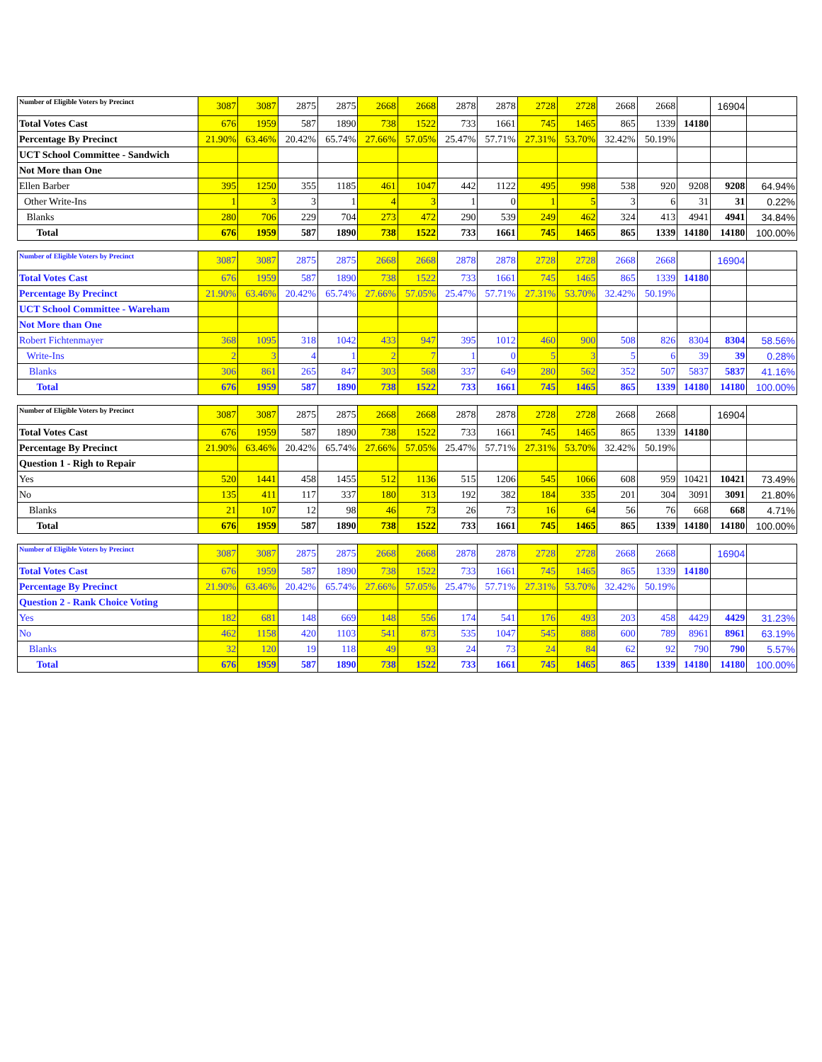| Number of Eligible Voters by Precinct | 3087 | 3087 | 2875 | 2875 | 2668 | 2668 | 2878 | 2878 | 2728 | 2728 | 2668 | 2668 | | 16904 | |
| Total Votes Cast | 676 | 1959 | 587 | 1890 | 738 | 1522 | 733 | 1661 | 745 | 1465 | 865 | 1339 | 14180 | | |
| Percentage By Precinct | 21.90% | 63.46% | 20.42% | 65.74% | 27.66% | 57.05% | 25.47% | 57.71% | 27.31% | 53.70% | 32.42% | 50.19% | | | |
| UCT School Committee - Sandwich | | | | | | | | | | | | | | | |
| Not More than One | | | | | | | | | | | | | | | |
| Ellen Barber | 395 | 1250 | 355 | 1185 | 461 | 1047 | 442 | 1122 | 495 | 998 | 538 | 920 | 9208 | 9208 | 64.94% |
| Other Write-Ins | 1 | 3 | 3 | 1 | 4 | 3 | 1 | 0 | 1 | 5 | 3 | 6 | 31 | 31 | 0.22% |
| Blanks | 280 | 706 | 229 | 704 | 273 | 472 | 290 | 539 | 249 | 462 | 324 | 413 | 4941 | 4941 | 34.84% |
| Total | 676 | 1959 | 587 | 1890 | 738 | 1522 | 733 | 1661 | 745 | 1465 | 865 | 1339 | 14180 | 14180 | 100.00% |
| Number of Eligible Voters by Precinct | 3087 | 3087 | 2875 | 2875 | 2668 | 2668 | 2878 | 2878 | 2728 | 2728 | 2668 | 2668 | | 16904 | |
| Total Votes Cast | 676 | 1959 | 587 | 1890 | 738 | 1522 | 733 | 1661 | 745 | 1465 | 865 | 1339 | 14180 | | |
| Percentage By Precinct | 21.90% | 63.46% | 20.42% | 65.74% | 27.66% | 57.05% | 25.47% | 57.71% | 27.31% | 53.70% | 32.42% | 50.19% | | | |
| UCT School Committee - Wareham | | | | | | | | | | | | | | | |
| Not More than One | | | | | | | | | | | | | | | |
| Robert Fichtenmayer | 368 | 1095 | 318 | 1042 | 433 | 947 | 395 | 1012 | 460 | 900 | 508 | 826 | 8304 | 8304 | 58.56% |
| Write-Ins | 2 | 3 | 4 | 1 | 2 | 7 | 1 | 0 | 5 | 3 | 5 | 6 | 39 | 39 | 0.28% |
| Blanks | 306 | 861 | 265 | 847 | 303 | 568 | 337 | 649 | 280 | 562 | 352 | 507 | 5837 | 5837 | 41.16% |
| Total | 676 | 1959 | 587 | 1890 | 738 | 1522 | 733 | 1661 | 745 | 1465 | 865 | 1339 | 14180 | 14180 | 100.00% |
| Number of Eligible Voters by Precinct | 3087 | 3087 | 2875 | 2875 | 2668 | 2668 | 2878 | 2878 | 2728 | 2728 | 2668 | 2668 | | 16904 | |
| Total Votes Cast | 676 | 1959 | 587 | 1890 | 738 | 1522 | 733 | 1661 | 745 | 1465 | 865 | 1339 | 14180 | | |
| Percentage By Precinct | 21.90% | 63.46% | 20.42% | 65.74% | 27.66% | 57.05% | 25.47% | 57.71% | 27.31% | 53.70% | 32.42% | 50.19% | | | |
| Question 1 - Righ to Repair | | | | | | | | | | | | | | | |
| Yes | 520 | 1441 | 458 | 1455 | 512 | 1136 | 515 | 1206 | 545 | 1066 | 608 | 959 | 10421 | 10421 | 73.49% |
| No | 135 | 411 | 117 | 337 | 180 | 313 | 192 | 382 | 184 | 335 | 201 | 304 | 3091 | 3091 | 21.80% |
| Blanks | 21 | 107 | 12 | 98 | 46 | 73 | 26 | 73 | 16 | 64 | 56 | 76 | 668 | 668 | 4.71% |
| Total | 676 | 1959 | 587 | 1890 | 738 | 1522 | 733 | 1661 | 745 | 1465 | 865 | 1339 | 14180 | 14180 | 100.00% |
| Number of Eligible Voters by Precinct | 3087 | 3087 | 2875 | 2875 | 2668 | 2668 | 2878 | 2878 | 2728 | 2728 | 2668 | 2668 | | 16904 | |
| Total Votes Cast | 676 | 1959 | 587 | 1890 | 738 | 1522 | 733 | 1661 | 745 | 1465 | 865 | 1339 | 14180 | | |
| Percentage By Precinct | 21.90% | 63.46% | 20.42% | 65.74% | 27.66% | 57.05% | 25.47% | 57.71% | 27.31% | 53.70% | 32.42% | 50.19% | | | |
| Question 2 - Rank Choice Voting | | | | | | | | | | | | | | | |
| Yes | 182 | 681 | 148 | 669 | 148 | 556 | 174 | 541 | 176 | 493 | 203 | 458 | 4429 | 4429 | 31.23% |
| No | 462 | 1158 | 420 | 1103 | 541 | 873 | 535 | 1047 | 545 | 888 | 600 | 789 | 8961 | 8961 | 63.19% |
| Blanks | 32 | 120 | 19 | 118 | 49 | 93 | 24 | 73 | 24 | 84 | 62 | 92 | 790 | 790 | 5.57% |
| Total | 676 | 1959 | 587 | 1890 | 738 | 1522 | 733 | 1661 | 745 | 1465 | 865 | 1339 | 14180 | 14180 | 100.00% |